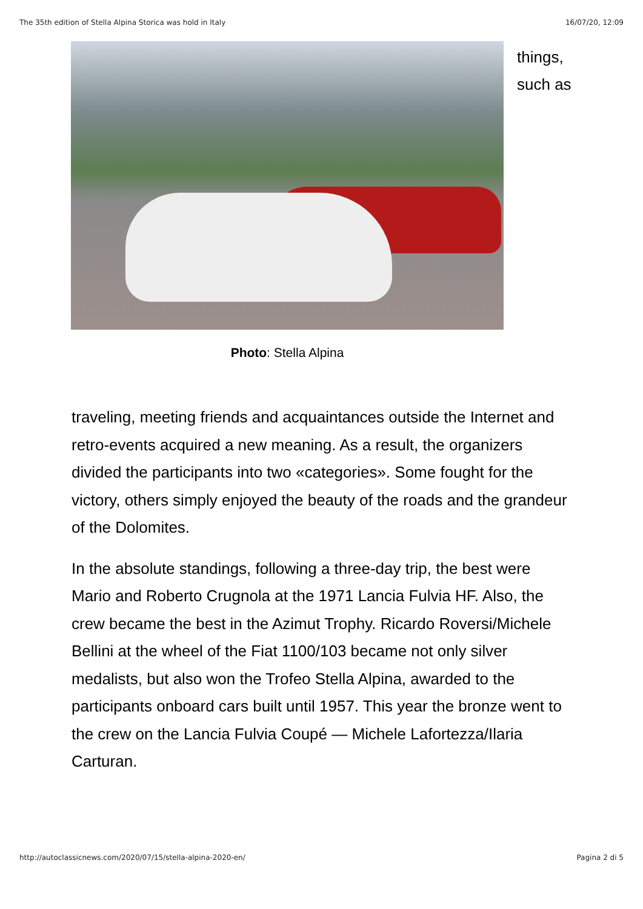The 35th edition of Stella Alpina Storica was hold in Italy 16/07/20, 12:09
things,
such as
Photo: Stella Alpina
traveling, meeting friends and acquaintances outside the Internet and retro-events acquired a new meaning. As a result, the organizers divided the participants into two «categories». Some fought for the victory, others simply enjoyed the beauty of the roads and the grandeur of the Dolomites.
In the absolute standings, following a three-day trip, the best were Mario and Roberto Crugnola at the 1971 Lancia Fulvia HF. Also, the crew became the best in the Azimut Trophy. Ricardo Roversi/Michele Bellini at the wheel of the Fiat 1100/103 became not only silver medalists, but also won the Trofeo Stella Alpina, awarded to the participants onboard cars built until 1957. This year the bronze went to the crew on the Lancia Fulvia Coupé — Michele Lafortezza/Ilaria Carturan.
http://autoclassicnews.com/2020/07/15/stella-alpina-2020-en/ Pagina 2 di 5